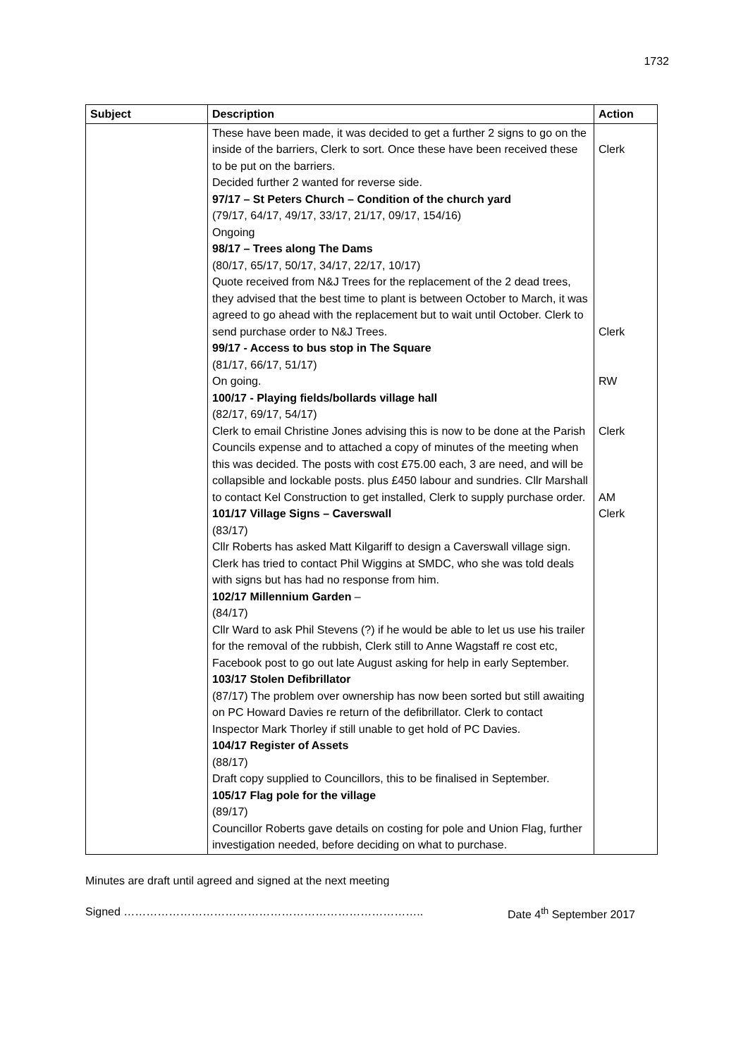1732
| Subject | Description | Action |
| --- | --- | --- |
| | These have been made, it was decided to get a further 2 signs to go on the inside of the barriers, Clerk to sort. Once these have been received these to be put on the barriers. Decided further 2 wanted for reverse side. 97/17 – St Peters Church – Condition of the church yard (79/17, 64/17, 49/17, 33/17, 21/17, 09/17, 154/16) Ongoing 98/17 – Trees along The Dams (80/17, 65/17, 50/17, 34/17, 22/17, 10/17) Quote received from N&J Trees for the replacement of the 2 dead trees, they advised that the best time to plant is between October to March, it was agreed to go ahead with the replacement but to wait until October. Clerk to send purchase order to N&J Trees. 99/17 - Access to bus stop in The Square (81/17, 66/17, 51/17) On going. 100/17 - Playing fields/bollards village hall (82/17, 69/17, 54/17) Clerk to email Christine Jones advising this is now to be done at the Parish Councils expense and to attached a copy of minutes of the meeting when this was decided. The posts with cost £75.00 each, 3 are need, and will be collapsible and lockable posts. plus £450 labour and sundries. Cllr Marshall to contact Kel Construction to get installed, Clerk to supply purchase order. 101/17 Village Signs – Caverswall (83/17) Cllr Roberts has asked Matt Kilgariff to design a Caverswall village sign. Clerk has tried to contact Phil Wiggins at SMDC, who she was told deals with signs but has had no response from him. 102/17 Millennium Garden – (84/17) Cllr Ward to ask Phil Stevens (?) if he would be able to let us use his trailer for the removal of the rubbish, Clerk still to Anne Wagstaff re cost etc, Facebook post to go out late August asking for help in early September. 103/17 Stolen Defibrillator (87/17) The problem over ownership has now been sorted but still awaiting on PC Howard Davies re return of the defibrillator. Clerk to contact Inspector Mark Thorley if still unable to get hold of PC Davies. 104/17 Register of Assets (88/17) Draft copy supplied to Councillors, this to be finalised in September. 105/17 Flag pole for the village (89/17) Councillor Roberts gave details on costing for pole and Union Flag, further investigation needed, before deciding on what to purchase. | Clerk Clerk RW Clerk AM Clerk |
Minutes are draft until agreed and signed at the next meeting
Signed …………………………………………………………………….. Date 4<sup>th</sup> September 2017